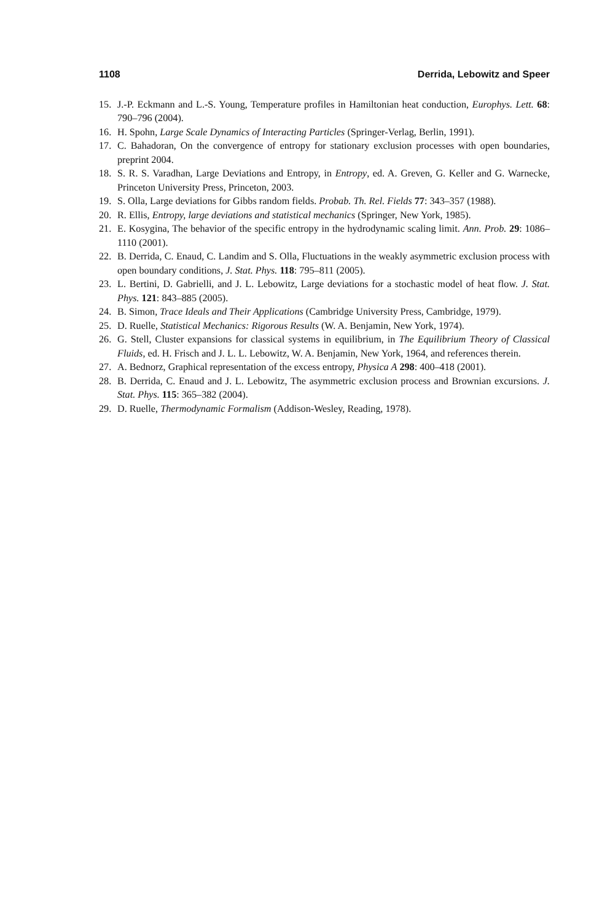1108 Derrida, Lebowitz and Speer
15. J.-P. Eckmann and L.-S. Young, Temperature profiles in Hamiltonian heat conduction, Europhys. Lett. 68: 790–796 (2004).
16. H. Spohn, Large Scale Dynamics of Interacting Particles (Springer-Verlag, Berlin, 1991).
17. C. Bahadoran, On the convergence of entropy for stationary exclusion processes with open boundaries, preprint 2004.
18. S. R. S. Varadhan, Large Deviations and Entropy, in Entropy, ed. A. Greven, G. Keller and G. Warnecke, Princeton University Press, Princeton, 2003.
19. S. Olla, Large deviations for Gibbs random fields. Probab. Th. Rel. Fields 77: 343–357 (1988).
20. R. Ellis, Entropy, large deviations and statistical mechanics (Springer, New York, 1985).
21. E. Kosygina, The behavior of the specific entropy in the hydrodynamic scaling limit. Ann. Prob. 29: 1086–1110 (2001).
22. B. Derrida, C. Enaud, C. Landim and S. Olla, Fluctuations in the weakly asymmetric exclusion process with open boundary conditions, J. Stat. Phys. 118: 795–811 (2005).
23. L. Bertini, D. Gabrielli, and J. L. Lebowitz, Large deviations for a stochastic model of heat flow. J. Stat. Phys. 121: 843–885 (2005).
24. B. Simon, Trace Ideals and Their Applications (Cambridge University Press, Cambridge, 1979).
25. D. Ruelle, Statistical Mechanics: Rigorous Results (W. A. Benjamin, New York, 1974).
26. G. Stell, Cluster expansions for classical systems in equilibrium, in The Equilibrium Theory of Classical Fluids, ed. H. Frisch and J. L. L. Lebowitz, W. A. Benjamin, New York, 1964, and references therein.
27. A. Bednorz, Graphical representation of the excess entropy, Physica A 298: 400–418 (2001).
28. B. Derrida, C. Enaud and J. L. Lebowitz, The asymmetric exclusion process and Brownian excursions. J. Stat. Phys. 115: 365–382 (2004).
29. D. Ruelle, Thermodynamic Formalism (Addison-Wesley, Reading, 1978).